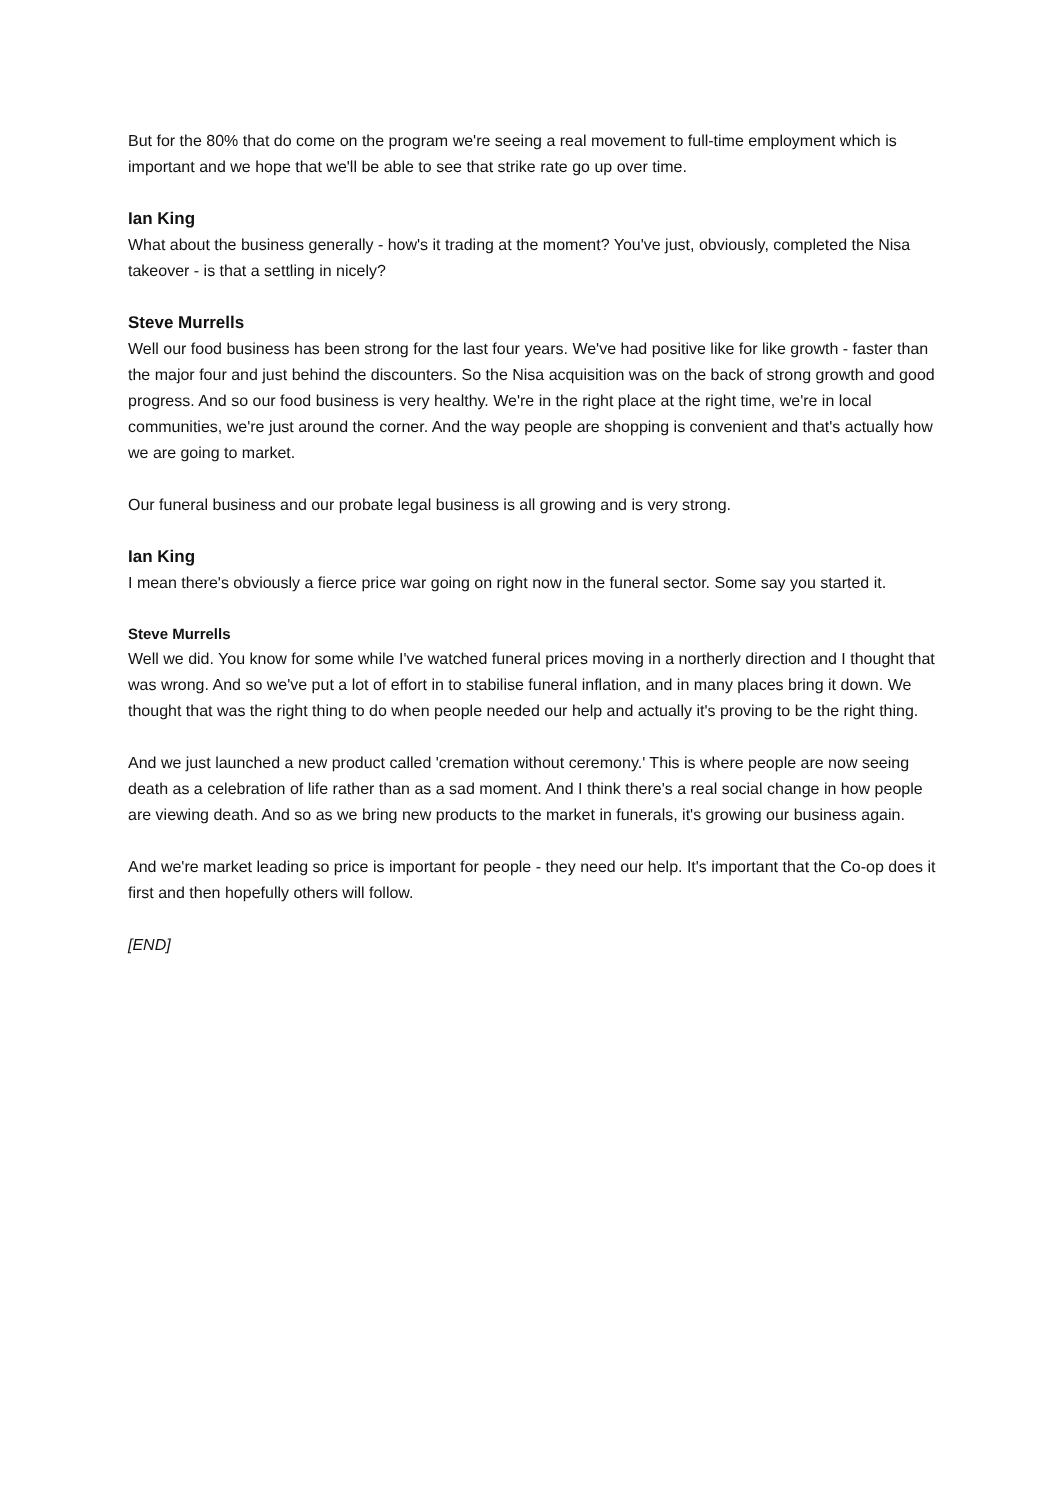But for the 80% that do come on the program we're seeing a real movement to full-time employment which is important and we hope that we'll be able to see that strike rate go up over time.
Ian King
What about the business generally - how's it trading at the moment? You've just, obviously, completed the Nisa takeover - is that a settling in nicely?
Steve Murrells
Well our food business has been strong for the last four years. We've had positive like for like growth - faster than the major four and just behind the discounters. So the Nisa acquisition was on the back of strong growth and good progress. And so our food business is very healthy. We're in the right place at the right time, we're in local communities, we're just around the corner. And the way people are shopping is convenient and that's actually how we are going to market.
Our funeral business and our probate legal business is all growing and is very strong.
Ian King
I mean there's obviously a fierce price war going on right now in the funeral sector. Some say you started it.
Steve Murrells
Well we did. You know for some while I've watched funeral prices moving in a northerly direction and I thought that was wrong. And so we've put a lot of effort in to stabilise funeral inflation, and in many places bring it down. We thought that was the right thing to do when people needed our help and actually it's proving to be the right thing.
And we just launched a new product called 'cremation without ceremony.' This is where people are now seeing death as a celebration of life rather than as a sad moment. And I think there's a real social change in how people are viewing death. And so as we bring new products to the market in funerals, it's growing our business again.
And we're market leading so price is important for people - they need our help. It's important that the Co-op does it first and then hopefully others will follow.
[END]